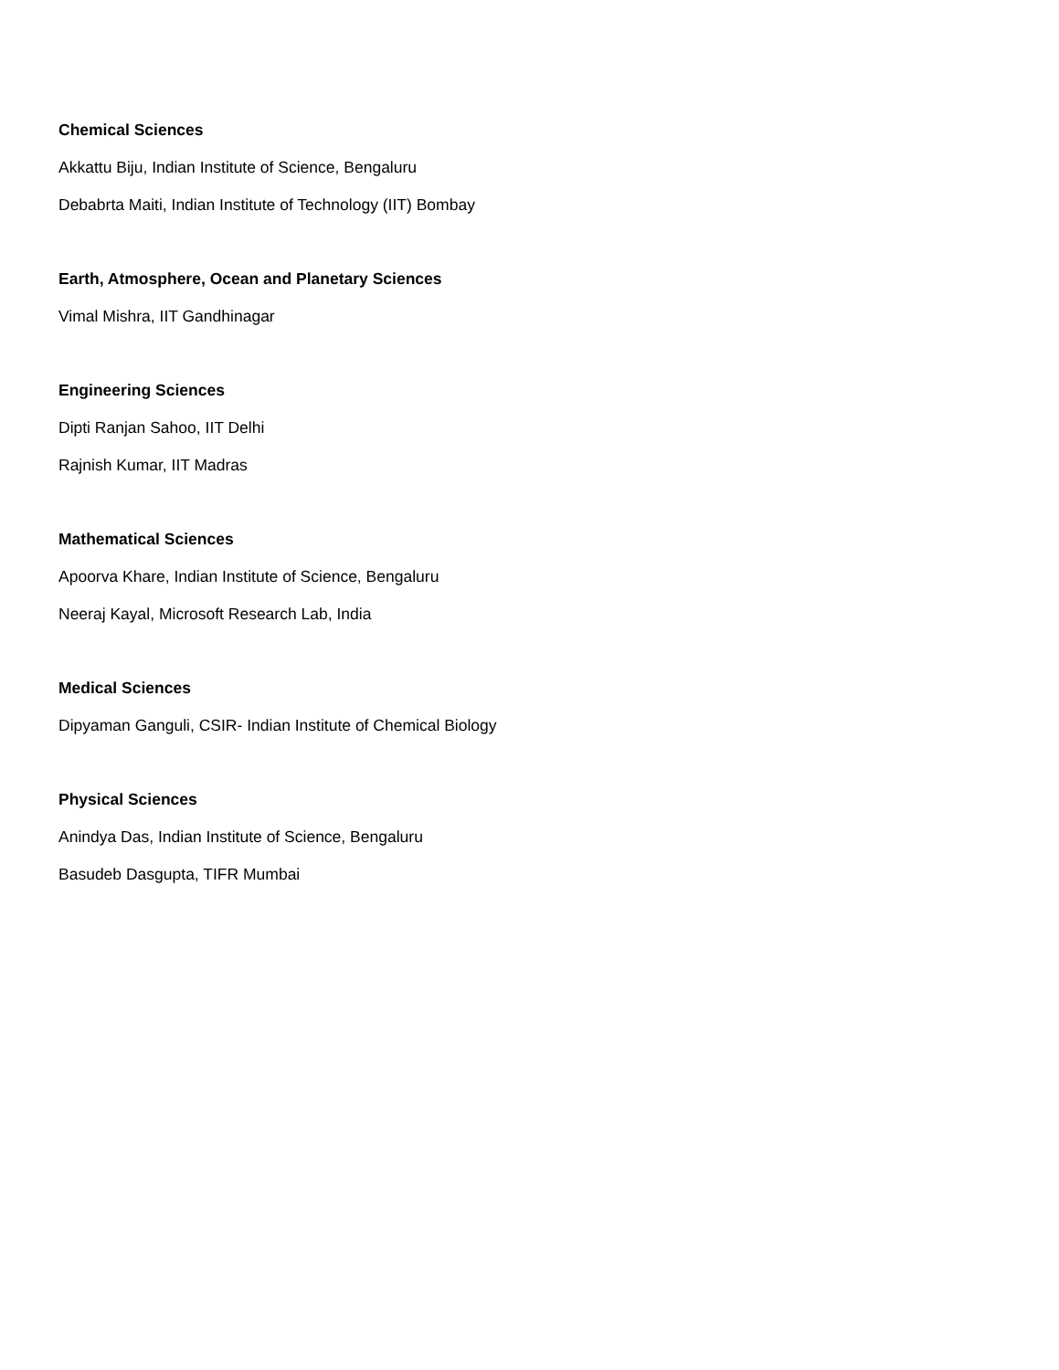Chemical Sciences
Akkattu Biju, Indian Institute of Science, Bengaluru
Debabrta Maiti, Indian Institute of Technology (IIT) Bombay
Earth, Atmosphere, Ocean and Planetary Sciences
Vimal Mishra, IIT Gandhinagar
Engineering Sciences
Dipti Ranjan Sahoo, IIT Delhi
Rajnish Kumar, IIT Madras
Mathematical Sciences
Apoorva Khare, Indian Institute of Science, Bengaluru
Neeraj Kayal, Microsoft Research Lab, India
Medical Sciences
Dipyaman Ganguli, CSIR- Indian Institute of Chemical Biology
Physical Sciences
Anindya Das, Indian Institute of Science, Bengaluru
Basudeb Dasgupta, TIFR Mumbai